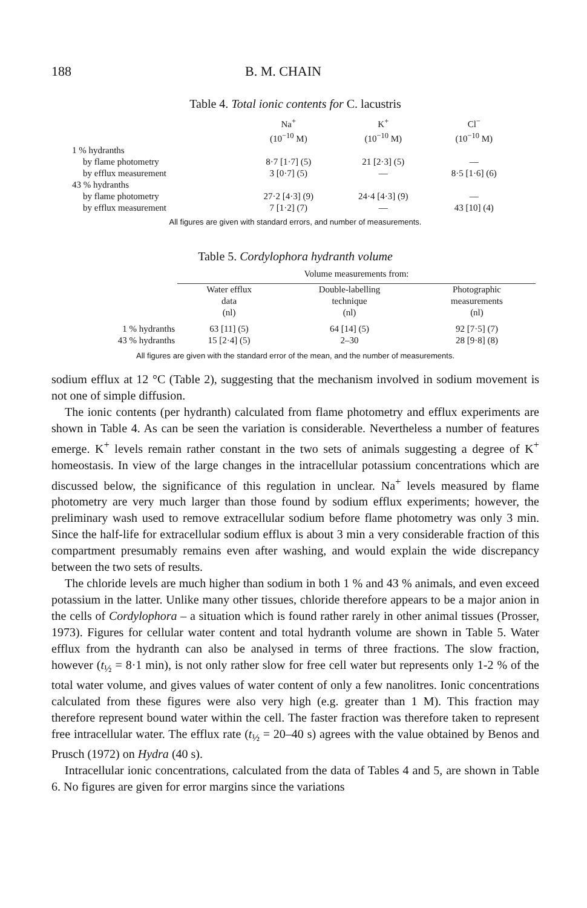188 B. M. CHAIN
Table 4. Total ionic contents for C. lacustris
| | Na<sup>+</sup> (10<sup>−10</sup> M) | K<sup>+</sup> (10<sup>−10</sup> M) | Cl<sup>−</sup> (10<sup>−10</sup> M) |
| --- | --- | --- | --- |
| 1 % hydranths | | | |
| by flame photometry | 8·7 [1·7] (5) | 21 [2·3] (5) | — |
| by efflux measurement | 3 [0·7] (5) | — | 8·5 [1·6] (6) |
| 43 % hydranths | | | |
| by flame photometry | 27·2 [4·3] (9) | 24·4 [4·3] (9) | — |
| by efflux measurement | 7 [1·2] (7) | — | 43 [10] (4) |
All figures are given with standard errors, and number of measurements.
Table 5. Cordylophora hydranth volume
| | Volume measurements from: | | |
| --- | --- | --- | --- |
| | Water efflux data (nl) | Double-labelling technique (nl) | Photographic measurements (nl) |
| 1 % hydranths | 63 [11] (5) | 64 [14] (5) | 92 [7·5] (7) |
| 43 % hydranths | 15 [2·4] (5) | 2–30 | 28 [9·8] (8) |
All figures are given with the standard error of the mean, and the number of measurements.
sodium efflux at 12 °C (Table 2), suggesting that the mechanism involved in sodium movement is not one of simple diffusion.
The ionic contents (per hydranth) calculated from flame photometry and efflux experiments are shown in Table 4. As can be seen the variation is considerable. Nevertheless a number of features emerge. K<sup>+</sup> levels remain rather constant in the two sets of animals suggesting a degree of K<sup>+</sup> homeostasis. In view of the large changes in the intracellular potassium concentrations which are discussed below, the significance of this regulation in unclear. Na<sup>+</sup> levels measured by flame photometry are very much larger than those found by sodium efflux experiments; however, the preliminary wash used to remove extracellular sodium before flame photometry was only 3 min. Since the half-life for extracellular sodium efflux is about 3 min a very considerable fraction of this compartment presumably remains even after washing, and would explain the wide discrepancy between the two sets of results.
The chloride levels are much higher than sodium in both 1 % and 43 % animals, and even exceed potassium in the latter. Unlike many other tissues, chloride therefore appears to be a major anion in the cells of Cordylophora – a situation which is found rather rarely in other animal tissues (Prosser, 1973). Figures for cellular water content and total hydranth volume are shown in Table 5. Water efflux from the hydranth can also be analysed in terms of three fractions. The slow fraction, however (t<sub>½</sub> = 8·1 min), is not only rather slow for free cell water but represents only 1-2 % of the total water volume, and gives values of water content of only a few nanolitres. Ionic concentrations calculated from these figures were also very high (e.g. greater than 1 M). This fraction may therefore represent bound water within the cell. The faster fraction was therefore taken to represent free intracellular water. The efflux rate (t<sub>½</sub> = 20–40 s) agrees with the value obtained by Benos and Prusch (1972) on Hydra (40 s).
Intracellular ionic concentrations, calculated from the data of Tables 4 and 5, are shown in Table 6. No figures are given for error margins since the variations